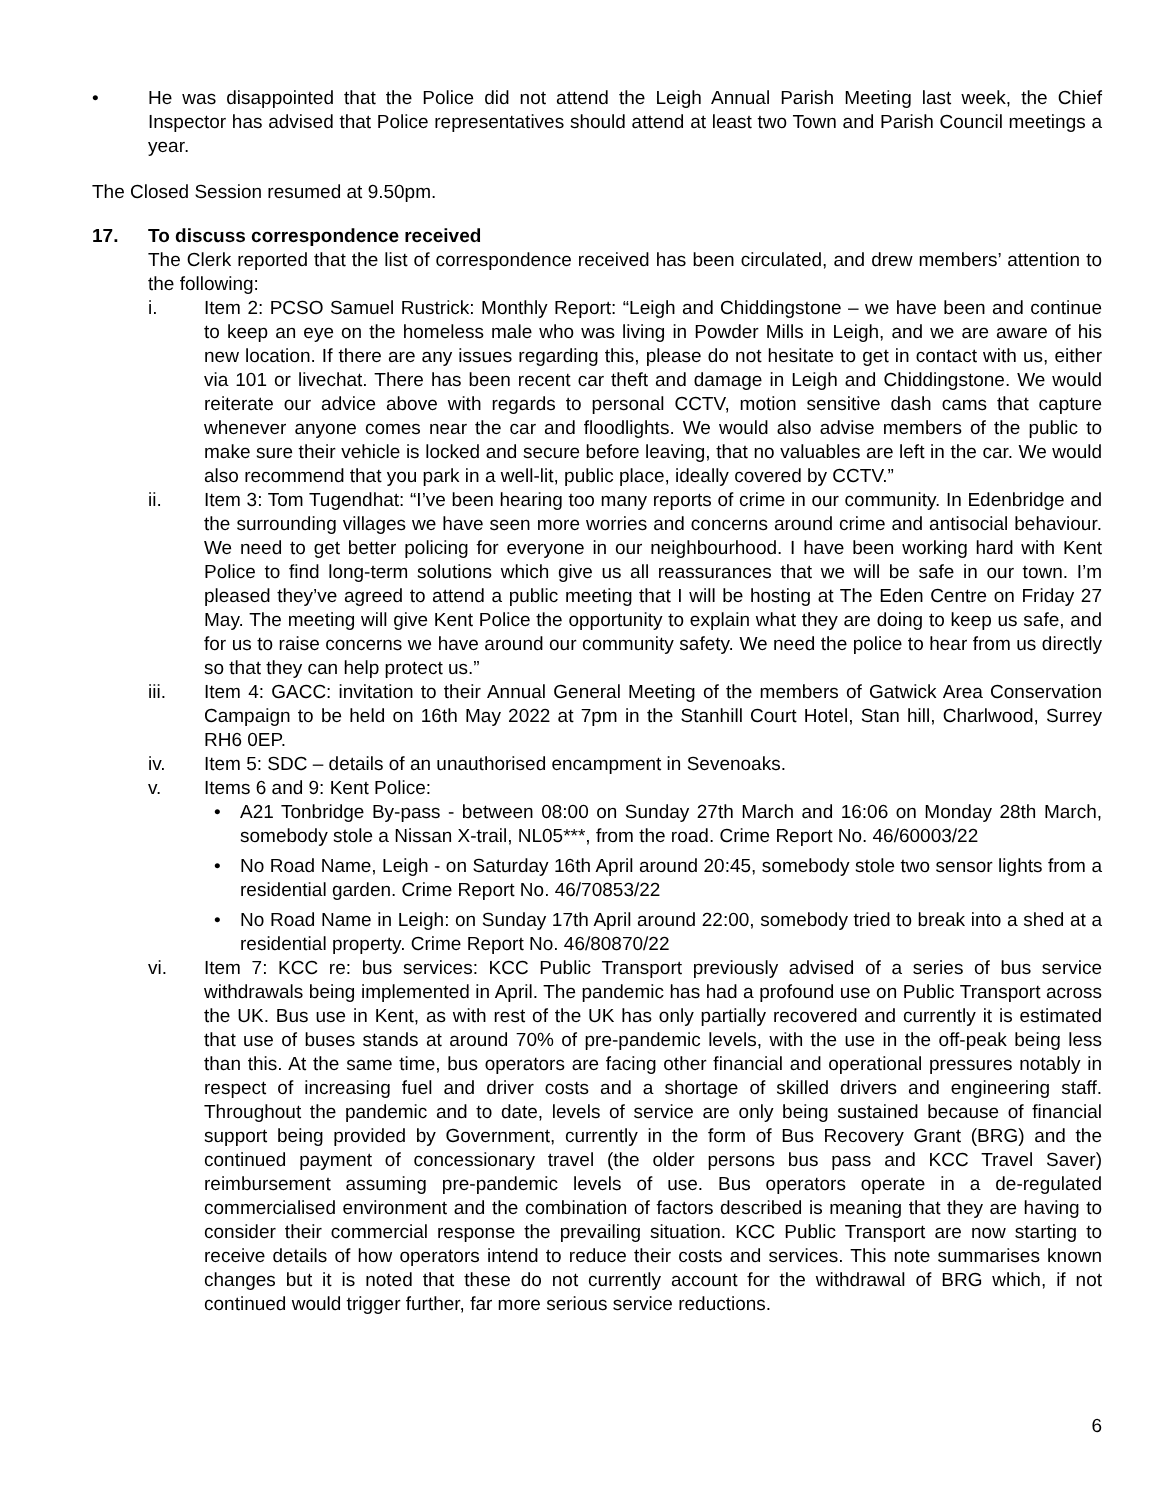• He was disappointed that the Police did not attend the Leigh Annual Parish Meeting last week, the Chief Inspector has advised that Police representatives should attend at least two Town and Parish Council meetings a year.
The Closed Session resumed at 9.50pm.
17. To discuss correspondence received
The Clerk reported that the list of correspondence received has been circulated, and drew members’ attention to the following:
i. Item 2: PCSO Samuel Rustrick: Monthly Report: “Leigh and Chiddingstone – we have been and continue to keep an eye on the homeless male who was living in Powder Mills in Leigh, and we are aware of his new location. If there are any issues regarding this, please do not hesitate to get in contact with us, either via 101 or livechat. There has been recent car theft and damage in Leigh and Chiddingstone. We would reiterate our advice above with regards to personal CCTV, motion sensitive dash cams that capture whenever anyone comes near the car and floodlights. We would also advise members of the public to make sure their vehicle is locked and secure before leaving, that no valuables are left in the car. We would also recommend that you park in a well-lit, public place, ideally covered by CCTV.”
ii. Item 3: Tom Tugendhat: “I’ve been hearing too many reports of crime in our community. In Edenbridge and the surrounding villages we have seen more worries and concerns around crime and antisocial behaviour. We need to get better policing for everyone in our neighbourhood. I have been working hard with Kent Police to find long-term solutions which give us all reassurances that we will be safe in our town. I’m pleased they’ve agreed to attend a public meeting that I will be hosting at The Eden Centre on Friday 27 May. The meeting will give Kent Police the opportunity to explain what they are doing to keep us safe, and for us to raise concerns we have around our community safety. We need the police to hear from us directly so that they can help protect us.”
iii. Item 4: GACC: invitation to their Annual General Meeting of the members of Gatwick Area Conservation Campaign to be held on 16th May 2022 at 7pm in the Stanhill Court Hotel, Stan hill, Charlwood, Surrey RH6 0EP.
iv. Item 5: SDC – details of an unauthorised encampment in Sevenoaks.
v. Items 6 and 9: Kent Police:
• A21 Tonbridge By-pass - between 08:00 on Sunday 27th March and 16:06 on Monday 28th March, somebody stole a Nissan X-trail, NL05***, from the road. Crime Report No. 46/60003/22
• No Road Name, Leigh - on Saturday 16th April around 20:45, somebody stole two sensor lights from a residential garden. Crime Report No. 46/70853/22
• No Road Name in Leigh: on Sunday 17th April around 22:00, somebody tried to break into a shed at a residential property. Crime Report No. 46/80870/22
vi. Item 7: KCC re: bus services: KCC Public Transport previously advised of a series of bus service withdrawals being implemented in April. The pandemic has had a profound use on Public Transport across the UK. Bus use in Kent, as with rest of the UK has only partially recovered and currently it is estimated that use of buses stands at around 70% of pre-pandemic levels, with the use in the off-peak being less than this. At the same time, bus operators are facing other financial and operational pressures notably in respect of increasing fuel and driver costs and a shortage of skilled drivers and engineering staff. Throughout the pandemic and to date, levels of service are only being sustained because of financial support being provided by Government, currently in the form of Bus Recovery Grant (BRG) and the continued payment of concessionary travel (the older persons bus pass and KCC Travel Saver) reimbursement assuming pre-pandemic levels of use. Bus operators operate in a de-regulated commercialised environment and the combination of factors described is meaning that they are having to consider their commercial response the prevailing situation. KCC Public Transport are now starting to receive details of how operators intend to reduce their costs and services. This note summarises known changes but it is noted that these do not currently account for the withdrawal of BRG which, if not continued would trigger further, far more serious service reductions.
6